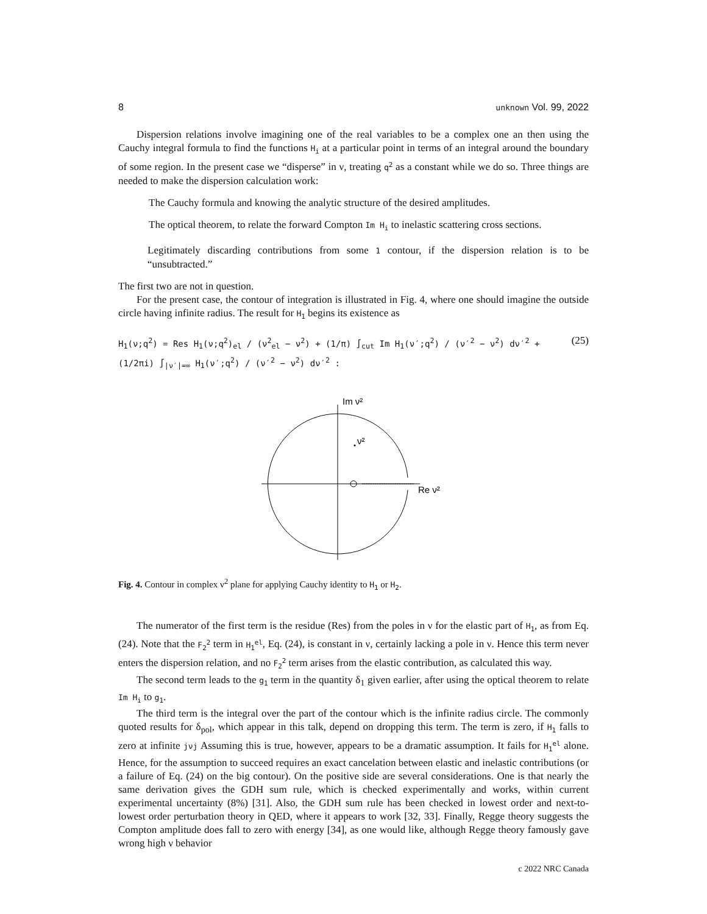8 unknown Vol. 99, 2022
Dispersion relations involve imagining one of the real variables to be a complex one an then using the Cauchy integral formula to find the functions H<sub>i</sub> at a particular point in terms of an integral around the boundary of some region. In the present case we “disperse” in ν, treating q<sup>2</sup> as a constant while we do so. Three things are needed to make the dispersion calculation work:
The Cauchy formula and knowing the analytic structure of the desired amplitudes.
The optical theorem, to relate the forward Compton Im H<sub>i</sub> to inelastic scattering cross sections.
Legitimately discarding contributions from some 1 contour, if the dispersion relation is to be “unsubtracted.”
The first two are not in question.
For the present case, the contour of integration is illustrated in Fig. 4, where one should imagine the outside circle having infinite radius. The result for H<sub>1</sub> begins its existence as
H<sub>1</sub>(ν;q<sup>2</sup>) = Res H<sub>1</sub>(ν;q<sup>2</sup>)<sub>el</sub> / (ν<sup>2</sup><sub>el</sub> − ν<sup>2</sup>) + (1/π) ∫<sub>cut</sub> Im H<sub>1</sub>(ν′;q<sup>2</sup>) / (ν′<sup>2</sup> − ν<sup>2</sup>) dν′<sup>2</sup> + (1/2πi) ∫<sub>|ν′|=∞</sub> H<sub>1</sub>(ν′;q<sup>2</sup>) / (ν′<sup>2</sup> − ν<sup>2</sup>) dν′<sup>2</sup> : (25)
Im ν²
ν²
Re ν²
Fig. 4. Contour in complex ν<sup>2</sup> plane for applying Cauchy identity to H<sub>1</sub> or H<sub>2</sub>.
The numerator of the first term is the residue (Res) from the poles in ν for the elastic part of H<sub>1</sub>, as from Eq. (24). Note that the F<sub>2</sub><sup>2</sup> term in H<sub>1</sub><sup>el</sup>, Eq. (24), is constant in ν, certainly lacking a pole in ν. Hence this term never enters the dispersion relation, and no F<sub>2</sub><sup>2</sup> term arises from the elastic contribution, as calculated this way.
The second term leads to the g<sub>1</sub> term in the quantity δ<sub>1</sub> given earlier, after using the optical theorem to relate Im H<sub>i</sub> to g<sub>1</sub>.
The third term is the integral over the part of the contour which is the infinite radius circle. The commonly quoted results for δ<sub>pol</sub>, which appear in this talk, depend on dropping this term. The term is zero, if H<sub>1</sub> falls to zero at infinite jνj Assuming this is true, however, appears to be a dramatic assumption. It fails for H<sub>1</sub><sup>el</sup> alone. Hence, for the assumption to succeed requires an exact cancelation between elastic and inelastic contributions (or a failure of Eq. (24) on the big contour). On the positive side are several considerations. One is that nearly the same derivation gives the GDH sum rule, which is checked experimentally and works, within current experimental uncertainty (8%) [31]. Also, the GDH sum rule has been checked in lowest order and next-to-lowest order perturbation theory in QED, where it appears to work [32, 33]. Finally, Regge theory suggests the Compton amplitude does fall to zero with energy [34], as one would like, although Regge theory famously gave wrong high ν behavior
c 2022 NRC Canada